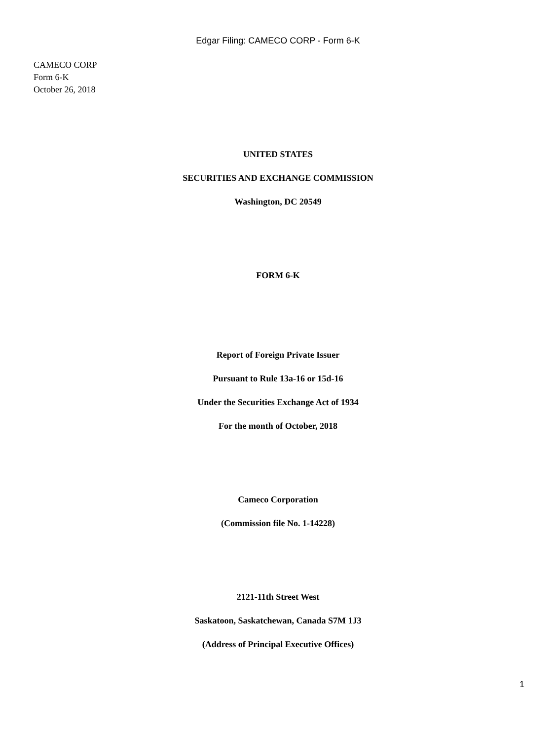Edgar Filing: CAMECO CORP - Form 6-K
CAMECO CORP
Form 6-K
October 26, 2018
UNITED STATES
SECURITIES AND EXCHANGE COMMISSION
Washington, DC 20549
FORM 6-K
Report of Foreign Private Issuer
Pursuant to Rule 13a-16 or 15d-16
Under the Securities Exchange Act of 1934
For the month of October, 2018
Cameco Corporation
(Commission file No. 1-14228)
2121-11th Street West
Saskatoon, Saskatchewan, Canada S7M 1J3
(Address of Principal Executive Offices)
1